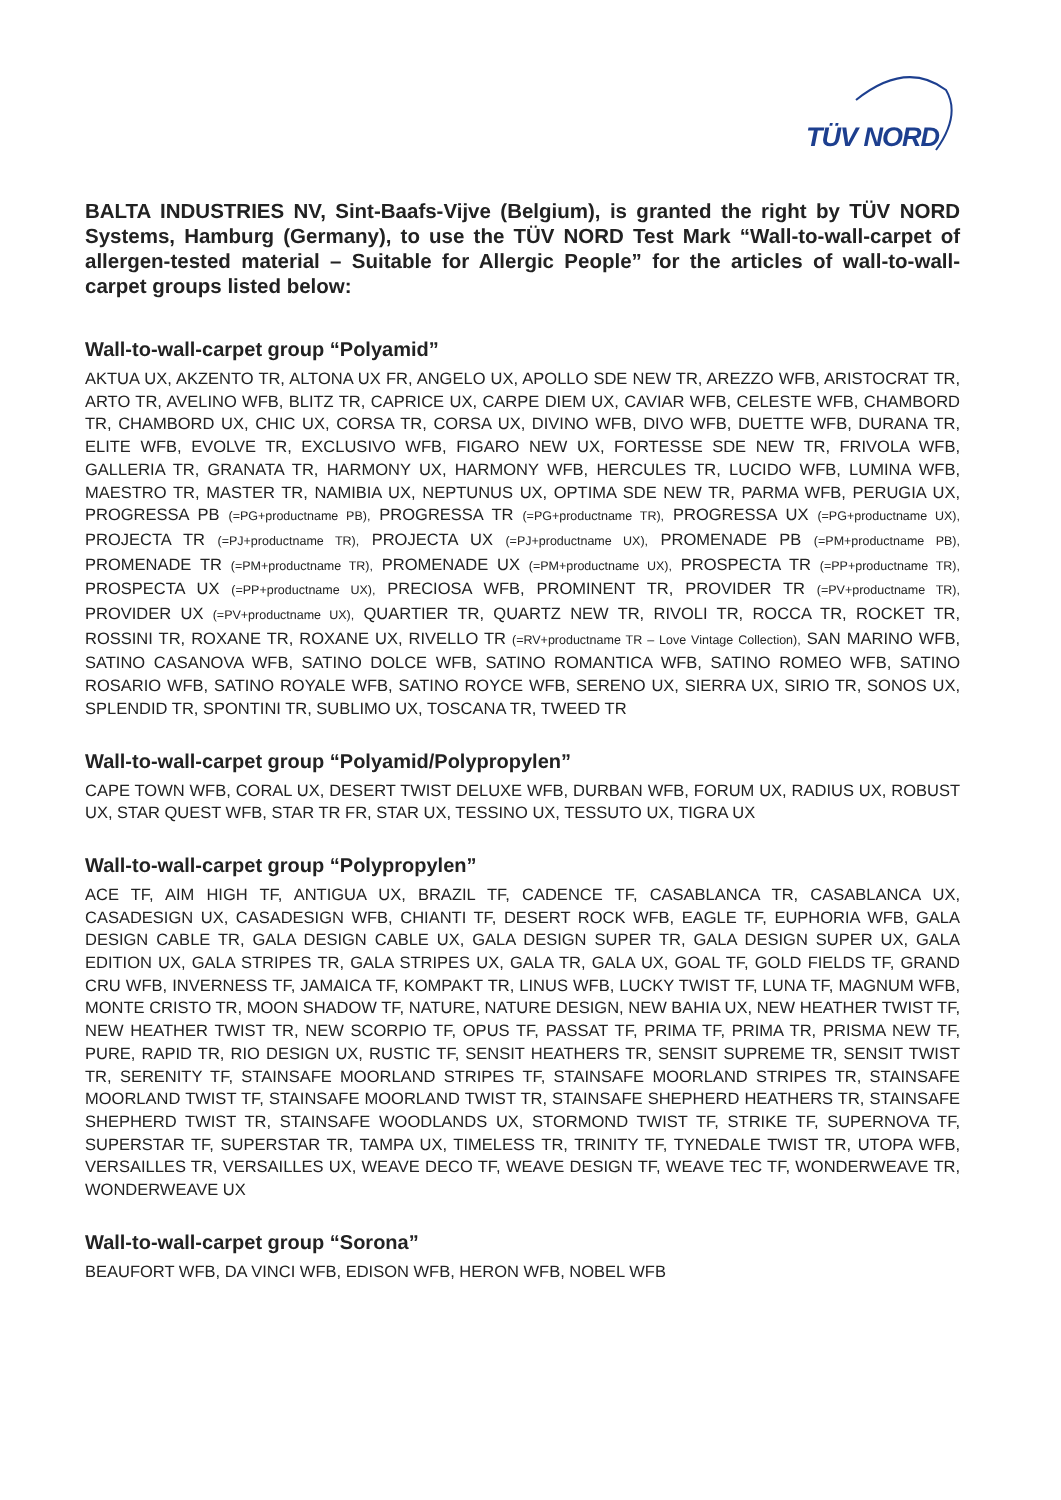TÜV NORD
BALTA INDUSTRIES NV, Sint-Baafs-Vijve (Belgium), is granted the right by TÜV NORD Systems, Hamburg (Germany), to use the TÜV NORD Test Mark “Wall-to-wall-carpet of allergen-tested material – Suitable for Allergic People” for the articles of wall-to-wall-carpet groups listed below:
Wall-to-wall-carpet group “Polyamid”
AKTUA UX, AKZENTO TR, ALTONA UX FR, ANGELO UX, APOLLO SDE NEW TR, AREZZO WFB, ARISTOCRAT TR, ARTO TR, AVELINO WFB, BLITZ TR, CAPRICE UX, CARPE DIEM UX, CAVIAR WFB, CELESTE WFB, CHAMBORD TR, CHAMBORD UX, CHIC UX, CORSA TR, CORSA UX, DIVINO WFB, DIVO WFB, DUETTE WFB, DURANA TR, ELITE WFB, EVOLVE TR, EXCLUSIVO WFB, FIGARO NEW UX, FORTESSE SDE NEW TR, FRIVOLA WFB, GALLERIA TR, GRANATA TR, HARMONY UX, HARMONY WFB, HERCULES TR, LUCIDO WFB, LUMINA WFB, MAESTRO TR, MASTER TR, NAMIBIA UX, NEPTUNUS UX, OPTIMA SDE NEW TR, PARMA WFB, PERUGIA UX, PROGRESSA PB (=PG+productname PB), PROGRESSA TR (=PG+productname TR), PROGRESSA UX (=PG+productname UX), PROJECTA TR (=PJ+productname TR), PROJECTA UX (=PJ+productname UX), PROMENADE PB (=PM+productname PB), PROMENADE TR (=PM+productname TR), PROMENADE UX (=PM+productname UX), PROSPECTA TR (=PP+productname TR), PROSPECTA UX (=PP+productname UX), PRECIOSA WFB, PROMINENT TR, PROVIDER TR (=PV+productname TR), PROVIDER UX (=PV+productname UX), QUARTIER TR, QUARTZ NEW TR, RIVOLI TR, ROCCA TR, ROCKET TR, ROSSINI TR, ROXANE TR, ROXANE UX, RIVELLO TR (=RV+productname TR – Love Vintage Collection), SAN MARINO WFB, SATINO CASANOVA WFB, SATINO DOLCE WFB, SATINO ROMANTICA WFB, SATINO ROMEO WFB, SATINO ROSARIO WFB, SATINO ROYALE WFB, SATINO ROYCE WFB, SERENO UX, SIERRA UX, SIRIO TR, SONOS UX, SPLENDID TR, SPONTINI TR, SUBLIMO UX, TOSCANA TR, TWEED TR
Wall-to-wall-carpet group “Polyamid/Polypropylen”
CAPE TOWN WFB, CORAL UX, DESERT TWIST DELUXE WFB, DURBAN WFB, FORUM UX, RADIUS UX, ROBUST UX, STAR QUEST WFB, STAR TR FR, STAR UX, TESSINO UX, TESSUTO UX, TIGRA UX
Wall-to-wall-carpet group “Polypropylen”
ACE TF, AIM HIGH TF, ANTIGUA UX, BRAZIL TF, CADENCE TF, CASABLANCA TR, CASABLANCA UX, CASADESIGN UX, CASADESIGN WFB, CHIANTI TF, DESERT ROCK WFB, EAGLE TF, EUPHORIA WFB, GALA DESIGN CABLE TR, GALA DESIGN CABLE UX, GALA DESIGN SUPER TR, GALA DESIGN SUPER UX, GALA EDITION UX, GALA STRIPES TR, GALA STRIPES UX, GALA TR, GALA UX, GOAL TF, GOLD FIELDS TF, GRAND CRU WFB, INVERNESS TF, JAMAICA TF, KOMPAKT TR, LINUS WFB, LUCKY TWIST TF, LUNA TF, MAGNUM WFB, MONTE CRISTO TR, MOON SHADOW TF, NATURE, NATURE DESIGN, NEW BAHIA UX, NEW HEATHER TWIST TF, NEW HEATHER TWIST TR, NEW SCORPIO TF, OPUS TF, PASSAT TF, PRIMA TF, PRIMA TR, PRISMA NEW TF, PURE, RAPID TR, RIO DESIGN UX, RUSTIC TF, SENSIT HEATHERS TR, SENSIT SUPREME TR, SENSIT TWIST TR, SERENITY TF, STAINSAFE MOORLAND STRIPES TF, STAINSAFE MOORLAND STRIPES TR, STAINSAFE MOORLAND TWIST TF, STAINSAFE MOORLAND TWIST TR, STAINSAFE SHEPHERD HEATHERS TR, STAINSAFE SHEPHERD TWIST TR, STAINSAFE WOODLANDS UX, STORMOND TWIST TF, STRIKE TF, SUPERNOVA TF, SUPERSTAR TF, SUPERSTAR TR, TAMPA UX, TIMELESS TR, TRINITY TF, TYNEDALE TWIST TR, UTOPA WFB, VERSAILLES TR, VERSAILLES UX, WEAVE DECO TF, WEAVE DESIGN TF, WEAVE TEC TF, WONDERWEAVE TR, WONDERWEAVE UX
Wall-to-wall-carpet group “Sorona”
BEAUFORT WFB, DA VINCI WFB, EDISON WFB, HERON WFB, NOBEL WFB